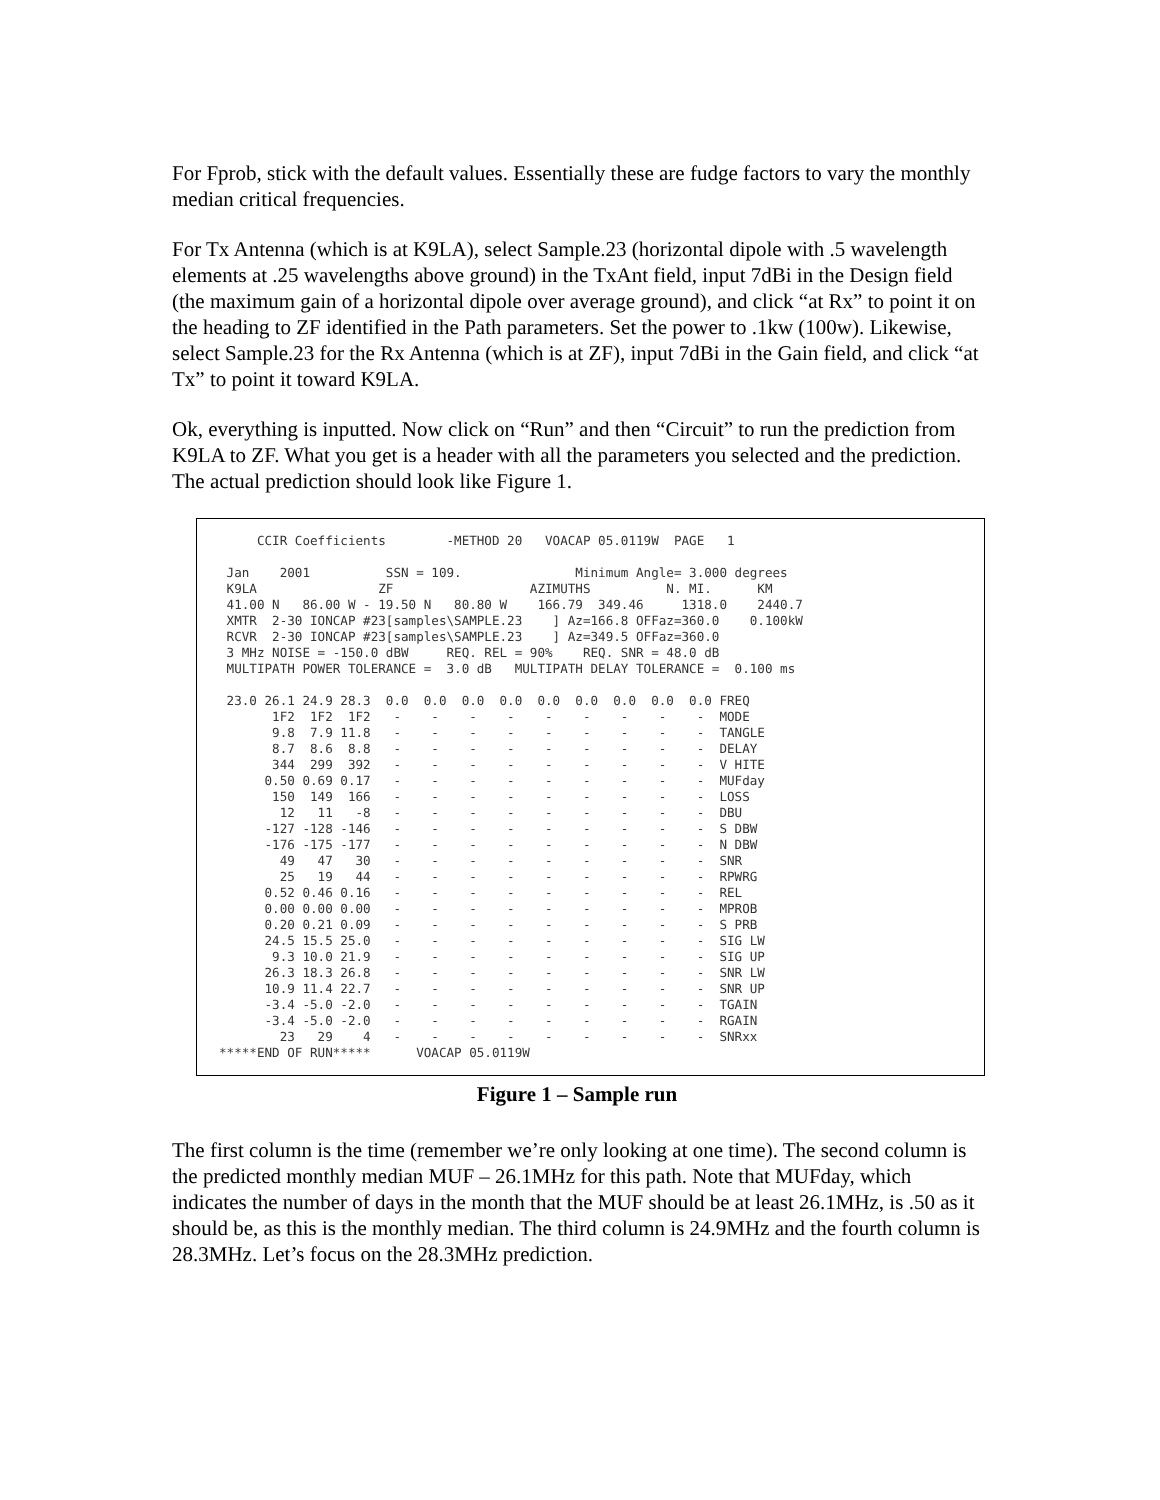For Fprob, stick with the default values. Essentially these are fudge factors to vary the monthly median critical frequencies.
For Tx Antenna (which is at K9LA), select Sample.23 (horizontal dipole with .5 wavelength elements at .25 wavelengths above ground) in the TxAnt field, input 7dBi in the Design field (the maximum gain of a horizontal dipole over average ground), and click “at Rx” to point it on the heading to ZF identified in the Path parameters. Set the power to .1kw (100w). Likewise, select Sample.23 for the Rx Antenna (which is at ZF), input 7dBi in the Gain field, and click “at Tx” to point it toward K9LA.
Ok, everything is inputted. Now click on “Run” and then “Circuit” to run the prediction from K9LA to ZF. What you get is a header with all the parameters you selected and the prediction. The actual prediction should look like Figure 1.
     CCIR Coefficients        -METHOD 20   VOACAP 05.0119W  PAGE   1

 Jan    2001          SSN = 109.               Minimum Angle= 3.000 degrees
 K9LA                ZF                  AZIMUTHS          N. MI.      KM
 41.00 N   86.00 W - 19.50 N   80.80 W    166.79  349.46     1318.0    2440.7
 XMTR  2-30 IONCAP #23[samples\SAMPLE.23    ] Az=166.8 OFFaz=360.0    0.100kW
 RCVR  2-30 IONCAP #23[samples\SAMPLE.23    ] Az=349.5 OFFaz=360.0
 3 MHz NOISE = -150.0 dBW     REQ. REL = 90%    REQ. SNR = 48.0 dB
 MULTIPATH POWER TOLERANCE =  3.0 dB   MULTIPATH DELAY TOLERANCE =  0.100 ms

 23.0 26.1 24.9 28.3  0.0  0.0  0.0  0.0  0.0  0.0  0.0  0.0  0.0 FREQ
       1F2  1F2  1F2   -    -    -    -    -    -    -    -    -  MODE
       9.8  7.9 11.8   -    -    -    -    -    -    -    -    -  TANGLE
       8.7  8.6  8.8   -    -    -    -    -    -    -    -    -  DELAY
       344  299  392   -    -    -    -    -    -    -    -    -  V HITE
      0.50 0.69 0.17   -    -    -    -    -    -    -    -    -  MUFday
       150  149  166   -    -    -    -    -    -    -    -    -  LOSS
        12   11   -8   -    -    -    -    -    -    -    -    -  DBU
      -127 -128 -146   -    -    -    -    -    -    -    -    -  S DBW
      -176 -175 -177   -    -    -    -    -    -    -    -    -  N DBW
        49   47   30   -    -    -    -    -    -    -    -    -  SNR
        25   19   44   -    -    -    -    -    -    -    -    -  RPWRG
      0.52 0.46 0.16   -    -    -    -    -    -    -    -    -  REL
      0.00 0.00 0.00   -    -    -    -    -    -    -    -    -  MPROB
      0.20 0.21 0.09   -    -    -    -    -    -    -    -    -  S PRB
      24.5 15.5 25.0   -    -    -    -    -    -    -    -    -  SIG LW
       9.3 10.0 21.9   -    -    -    -    -    -    -    -    -  SIG UP
      26.3 18.3 26.8   -    -    -    -    -    -    -    -    -  SNR LW
      10.9 11.4 22.7   -    -    -    -    -    -    -    -    -  SNR UP
      -3.4 -5.0 -2.0   -    -    -    -    -    -    -    -    -  TGAIN
      -3.4 -5.0 -2.0   -    -    -    -    -    -    -    -    -  RGAIN
        23   29    4   -    -    -    -    -    -    -    -    -  SNRxx
*****END OF RUN*****      VOACAP 05.0119W
Figure 1 – Sample run
The first column is the time (remember we’re only looking at one time). The second column is the predicted monthly median MUF – 26.1MHz for this path. Note that MUFday, which indicates the number of days in the month that the MUF should be at least 26.1MHz, is .50 as it should be, as this is the monthly median. The third column is 24.9MHz and the fourth column is 28.3MHz. Let’s focus on the 28.3MHz prediction.